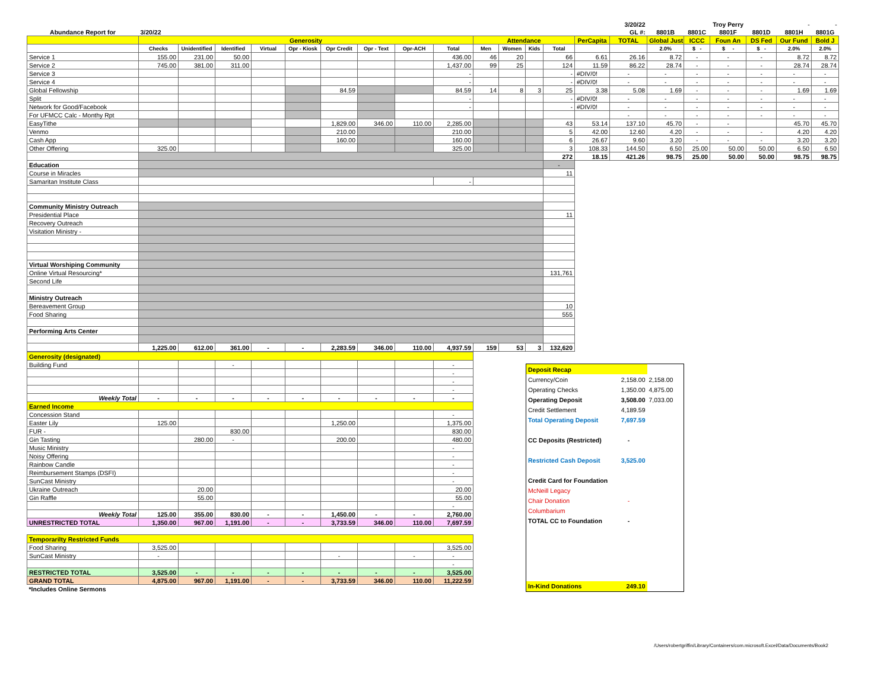| | | | | | | | | | | | | | | | 3/20/22 | | | Troy Perry | | - | - |
| Abundance Report for | 3/20/22 | | | | | | | | | | | | | | GL #: | 8801B | 8801C | 8801F | 8801D | 8801H | 8801G |
| | Generosity | | | | | | | | | Attendance | | | | PerCapita | TOTAL | Global Just | ICCC | Foun An | DS Fed | Our Fund | Bold J |
| | Checks | Unidentified | Identified | Virtual | Opr - Kiosk | Opr Credit | Opr - Text | Opr-ACH | Total | Men | Women | Kids | Total | | | 2.0% | $ - | $ - | $ - | 2.0% | 2.0% |
| Service 1 | 155.00 | 231.00 | 50.00 | | | | | | 436.00 | 46 | 20 | | 66 | 6.61 | 26.16 | 8.72 | - | - | - | 8.72 | 8.72 |
| Service 2 | 745.00 | 381.00 | 311.00 | | | | | | 1,437.00 | 99 | 25 | | 124 | 11.59 | 86.22 | 28.74 | - | - | - | 28.74 | 28.74 |
| Service 3 | | | | | | | | | - | | | | - | #DIV/0! | - | - | - | - | - | - | - |
| Service 4 | | | | | | | | | - | | | | - | #DIV/0! | - | - | - | - | - | - | - |
| Global Fellowship | | | | | | 84.59 | | | 84.59 | 14 | 8 | 3 | 25 | 3.38 | 5.08 | 1.69 | - | - | - | 1.69 | 1.69 |
| Split | | | | | | | | | - | | | | - | #DIV/0! | - | - | - | - | - | - | - |
| Network for Good/Facebook | | | | | | | | | - | | | | - | #DIV/0! | - | - | - | - | - | - | - |
| For UFMCC Calc - Monthy Rpt | | | | | | | | | | | | | | | - | - | - | - | - | - | - |
| EasyTithe | | | | | | 1,829.00 | 346.00 | 110.00 | 2,285.00 | | | | 43 | 53.14 | 137.10 | 45.70 | - | - | | 45.70 | 45.70 |
| Venmo | | | | | | 210.00 | | | 210.00 | | | | 5 | 42.00 | 12.60 | 4.20 | - | - | - | 4.20 | 4.20 |
| Cash App | | | | | | 160.00 | | | 160.00 | | | | 6 | 26.67 | 9.60 | 3.20 | - | - | - | 3.20 | 3.20 |
| Other Offering | 325.00 | | | | | | | | 325.00 | | | | 3 | 108.33 | 144.50 | 6.50 | 25.00 | 50.00 | 50.00 | 6.50 | 6.50 |
| | | | | | | | | | | | | | 272 | 18.15 | 421.26 | 98.75 | 25.00 | 50.00 | 50.00 | 98.75 | 98.75 |
| Education | | | | | | | | | | | | | - | | | | | | | | |
| Course in Miracles | | | | | | | | | | | | | 11 | | | | | | | | |
| Samaritan Institute Class | | | | | | | | | - | | | | | | | | | | | | |
| Community Ministry Outreach | | | | | | | | | | | | | | | | | | | | | |
| Presidential Place | | | | | | | | | | | | | 11 | | | | | | | | |
| Recovery Outreach | | | | | | | | | | | | | | | | | | | | | |
| Visitation Ministry - | | | | | | | | | | | | | | | | | | | | | |
| Virtual Worshiping Community | | | | | | | | | | | | | | | | | | | | | |
| Online Virtual Resourcing* | | | | | | | | | | | | | 131,761 | | | | | | | | |
| Second Life | | | | | | | | | | | | | | | | | | | | | |
| Ministry Outreach | | | | | | | | | | | | | | | | | | | | | |
| Bereavement Group | | | | | | | | | | | | | 10 | | | | | | | | |
| Food Sharing | | | | | | | | | | | | | 555 | | | | | | | | |
| Performing Arts Center | | | | | | | | | | | | | | | | | | | | | |
| | 1,225.00 | 612.00 | 361.00 | - | - | 2,283.59 | 346.00 | 110.00 | 4,937.59 | 159 | 53 | 3 | 132,620 | | | | | | | | |
| Generosity (designated) | | | | | | | | | |
| Building Fund | | | - | | | | | | - |
| | | | | | | | | | - |
| | | | | | | | | | - |
| | | | | | | | | | - |
| Weekly Total | - | - | - | - | - | - | - | - | - |
| Earned Income | | | | | | | | | |
| Concession Stand | | | | | | | | | - |
| Easter Lily | 125.00 | | | | | 1,250.00 | | | 1,375.00 |
| FUR - | | | 830.00 | | | | | | 830.00 |
| Gin Tasting | | 280.00 | - | | | 200.00 | | | 480.00 |
| Music Ministry | | | | | | | | | - |
| Noisy Offering | | | | | | | | | - |
| Rainbow Candle | | | | | | | | | - |
| Reimbursement Stamps (DSFI) | | | | | | | | | - |
| SunCast Ministry | | | | | | | | | - |
| Ukraine Outreach | | 20.00 | | | | | | | 20.00 |
| Gin Raffle | | 55.00 | | | | | | | 55.00 |
| | | | | | | | | | - |
| Weekly Total | 125.00 | 355.00 | 830.00 | - | - | 1,450.00 | - | - | 2,760.00 |
| UNRESTRICTED TOTAL | 1,350.00 | 967.00 | 1,191.00 | - | - | 3,733.59 | 346.00 | 110.00 | 7,697.59 |
| Temporarilty Restricted Funds | | | | | | | | | |
| Food Sharing | 3,525.00 | | | | | | | | 3,525.00 |
| SunCast Ministry | - | | | | | - | | - | - |
| | | | | | | | | | - |
| RESTRICTED TOTAL | 3,525.00 | - | - | - | - | - | - | - | 3,525.00 |
| GRAND TOTAL | 4,875.00 | 967.00 | 1,191.00 | - | - | 3,733.59 | 346.00 | 110.00 | 11,222.59 |
| *Includes Online Sermons | | | | | | | | | |
| Deposit Recap | | |
| Currency/Coin | 2,158.00 | 2,158.00 |
| Operating Checks | 1,350.00 | 4,875.00 |
| Operating Deposit | 3,508.00 | 7,033.00 |
| Credit Settlement | 4,189.59 | |
| Total Operating Deposit | 7,697.59 | |
| CC Deposits (Restricted) | - | |
| Restricted Cash Deposit | 3,525.00 | |
| Credit Card for Foundation | | |
| McNeill Legacy | | |
| Chair Donation | - | |
| Columbarium | | |
| TOTAL CC to Foundation | - | |
| In-Kind Donations | 249.10 | |
/Users/robertgriffin/Library/Containers/com.microsoft.Excel/Data/Documents/Book2